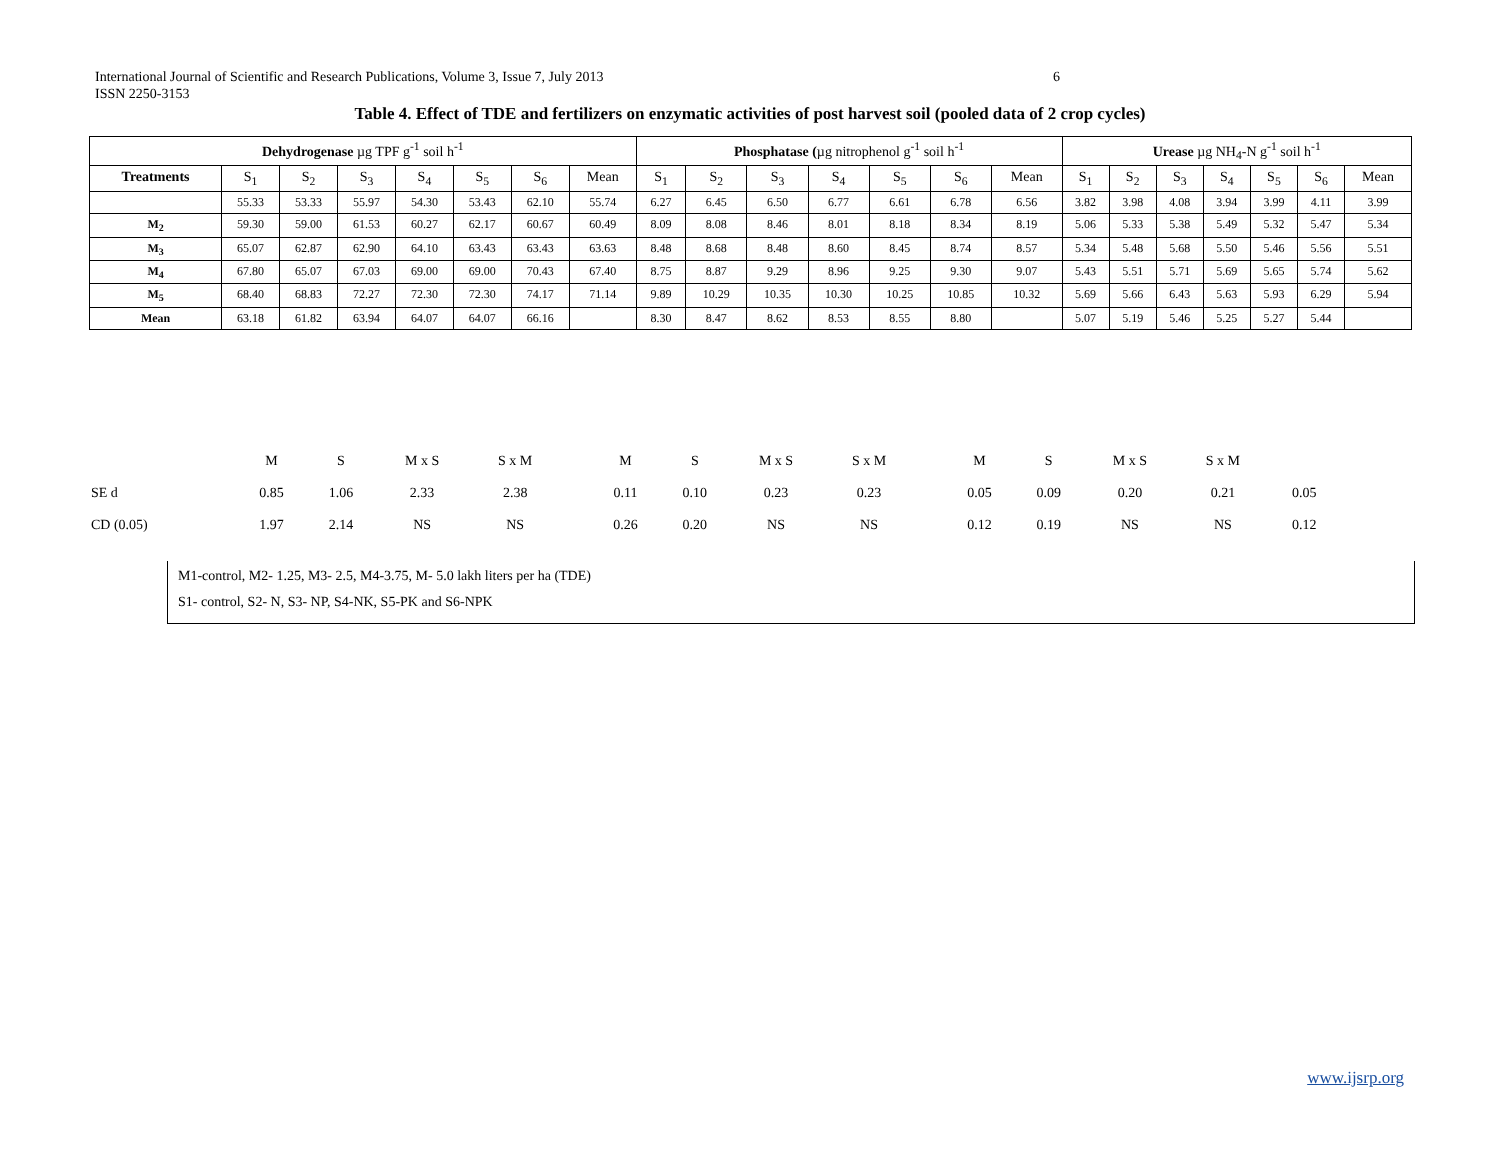6 International Journal of Scientific and Research Publications, Volume 3, Issue 7, July 2013
ISSN 2250-3153
Table 4. Effect of TDE and fertilizers on enzymatic activities of post harvest soil (pooled data of 2 crop cycles)
| Dehydrogenase µg TPF g<sup>-1</sup> soil h<sup>-1</sup> | | | | | | | | Phosphatase ( µg nitrophenol g<sup>-1</sup> soil h<sup>-1</sup> | | | | | | | Urease µg NH<sub>4</sub>-N g<sup>-1</sup> soil h<sup>-1</sup> | | | | | | |
| --- | --- | --- | --- | --- | --- | --- | --- | --- | --- | --- | --- | --- | --- | --- | --- | --- | --- | --- | --- | --- | --- |
| Treatments | S<sub>1</sub> | S<sub>2</sub> | S<sub>3</sub> | S<sub>4</sub> | S<sub>5</sub> | S<sub>6</sub> | Mean | S<sub>1</sub> | S<sub>2</sub> | S<sub>3</sub> | S<sub>4</sub> | S<sub>5</sub> | S<sub>6</sub> | Mean | S<sub>1</sub> | S<sub>2</sub> | S<sub>3</sub> | S<sub>4</sub> | S<sub>5</sub> | S<sub>6</sub> | Mean |
| | 55.33 | 53.33 | 55.97 | 54.30 | 53.43 | 62.10 | 55.74 | 6.27 | 6.45 | 6.50 | 6.77 | 6.61 | 6.78 | 6.56 | 3.82 | 3.98 | 4.08 | 3.94 | 3.99 | 4.11 | 3.99 |
| M<sub>2</sub> | 59.30 | 59.00 | 61.53 | 60.27 | 62.17 | 60.67 | 60.49 | 8.09 | 8.08 | 8.46 | 8.01 | 8.18 | 8.34 | 8.19 | 5.06 | 5.33 | 5.38 | 5.49 | 5.32 | 5.47 | 5.34 |
| M<sub>3</sub> | 65.07 | 62.87 | 62.90 | 64.10 | 63.43 | 63.43 | 63.63 | 8.48 | 8.68 | 8.48 | 8.60 | 8.45 | 8.74 | 8.57 | 5.34 | 5.48 | 5.68 | 5.50 | 5.46 | 5.56 | 5.51 |
| M<sub>4</sub> | 67.80 | 65.07 | 67.03 | 69.00 | 69.00 | 70.43 | 67.40 | 8.75 | 8.87 | 9.29 | 8.96 | 9.25 | 9.30 | 9.07 | 5.43 | 5.51 | 5.71 | 5.69 | 5.65 | 5.74 | 5.62 |
| M<sub>5</sub> | 68.40 | 68.83 | 72.27 | 72.30 | 72.30 | 74.17 | 71.14 | 9.89 | 10.29 | 10.35 | 10.30 | 10.25 | 10.85 | 10.32 | 5.69 | 5.66 | 6.43 | 5.63 | 5.93 | 6.29 | 5.94 |
| Mean | 63.18 | 61.82 | 63.94 | 64.07 | 64.07 | 66.16 | | 8.30 | 8.47 | 8.62 | 8.53 | 8.55 | 8.80 | | 5.07 | 5.19 | 5.46 | 5.25 | 5.27 | 5.44 | |
| | M | S | M x S | S x M | | | | M | S | M x S | S x M | | | | M | S | M x S | S x M | |
| SE d | 0.85 | 1.06 | 2.33 | 2.38 | | | | 0.11 | 0.10 | 0.23 | 0.23 | | | | 0.05 | 0.09 | 0.20 | 0.21 | 0.05 |
| CD (0.05) | 1.97 | 2.14 | NS | NS | | | | 0.26 | 0.20 | NS | NS | | | | 0.12 | 0.19 | NS | NS | 0.12 |
M1-control, M2- 1.25, M3- 2.5, M4-3.75, M- 5.0 lakh liters per ha (TDE)
S1- control, S2- N, S3- NP, S4-NK, S5-PK and S6-NPK
www.ijsrp.org